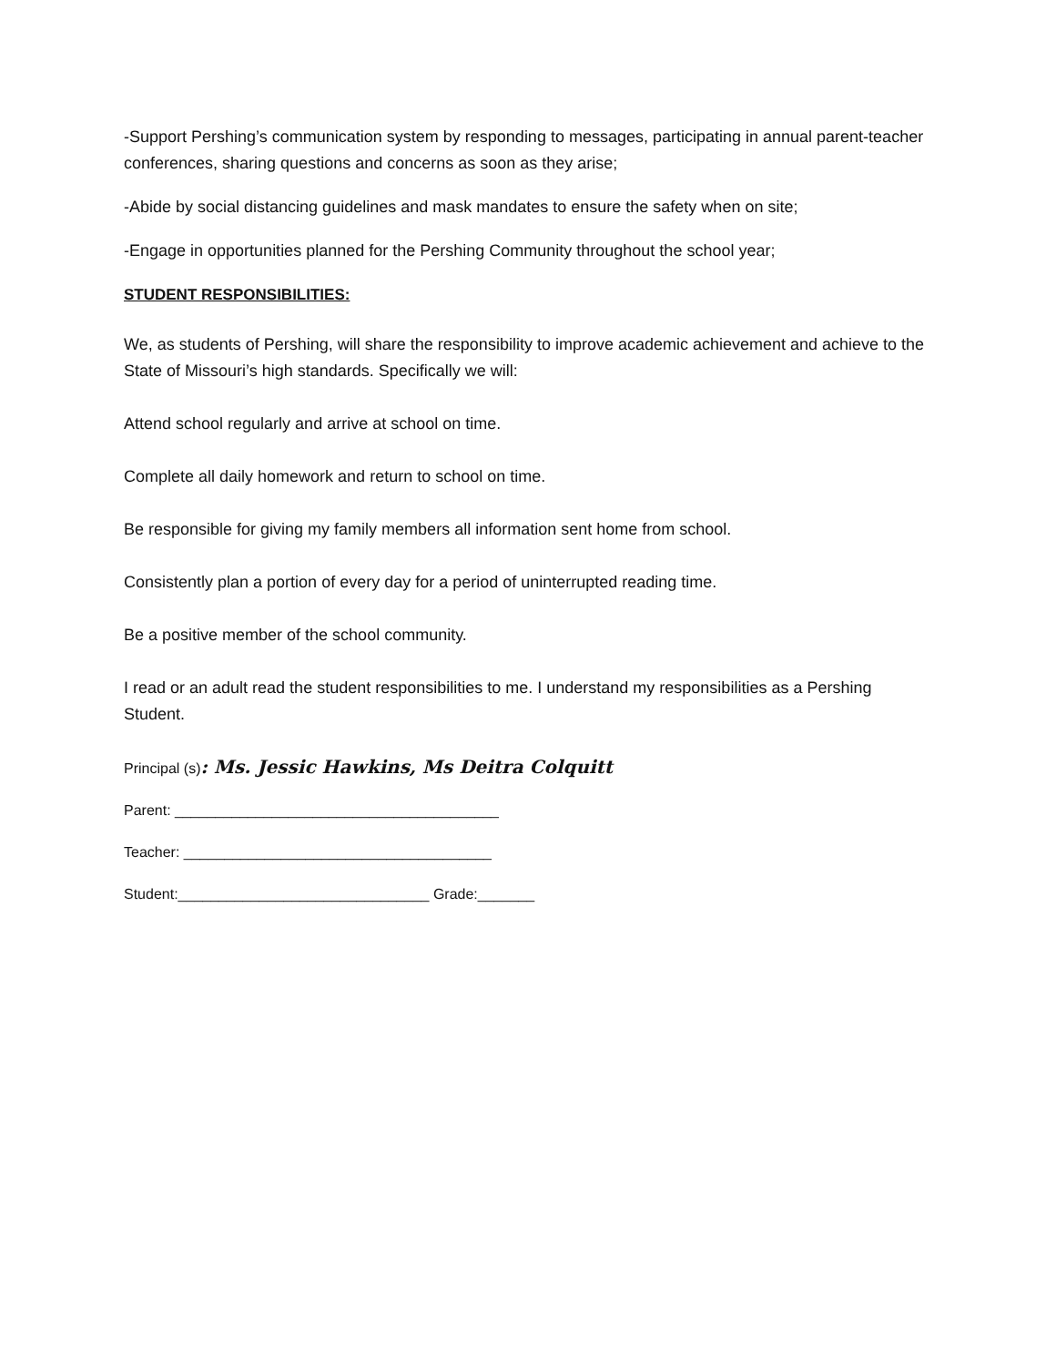-Support Pershing’s communication system by responding to messages, participating in annual parent-teacher conferences, sharing questions and concerns as soon as they arise;
-Abide by social distancing guidelines and mask mandates to ensure the safety when on site;
-Engage in opportunities planned for the Pershing Community throughout the school year;
STUDENT RESPONSIBILITIES:
We, as students of Pershing, will share the responsibility to improve academic achievement and achieve to the State of Missouri’s high standards. Specifically we will:
Attend school regularly and arrive at school on time.
Complete all daily homework and return to school on time.
Be responsible for giving my family members all information sent home from school.
Consistently plan a portion of every day for a period of uninterrupted reading time.
Be a positive member of the school community.
I read or an adult read the student responsibilities to me. I understand my responsibilities as a Pershing Student.
Principal (s): Ms. Jessic Hawkins, Ms Deitra Colquitt
Parent: ________________________________________
Teacher: ______________________________________
Student:_______________________________ Grade:_______